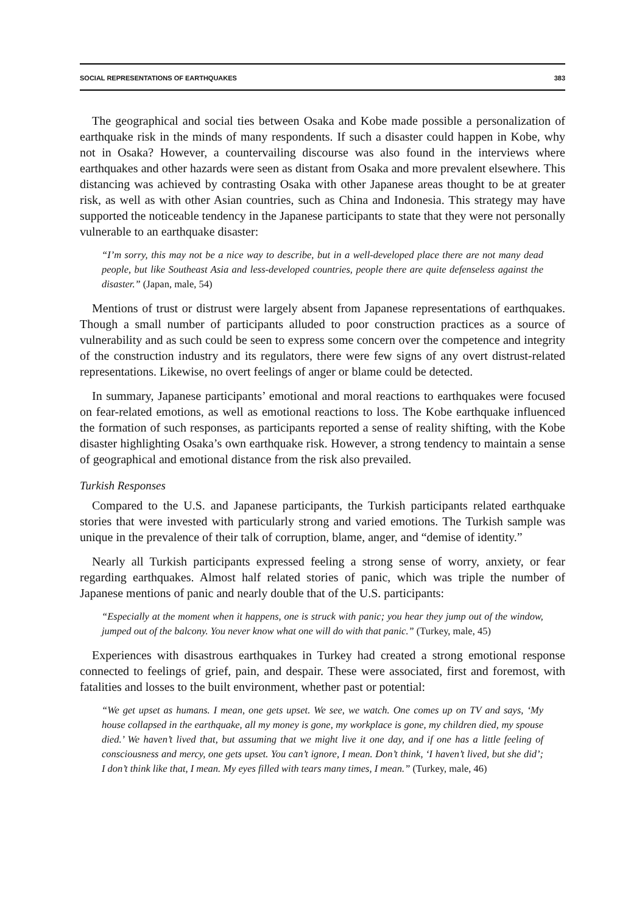SOCIAL REPRESENTATIONS OF EARTHQUAKES 383
The geographical and social ties between Osaka and Kobe made possible a personalization of earthquake risk in the minds of many respondents. If such a disaster could happen in Kobe, why not in Osaka? However, a countervailing discourse was also found in the interviews where earthquakes and other hazards were seen as distant from Osaka and more prevalent elsewhere. This distancing was achieved by contrasting Osaka with other Japanese areas thought to be at greater risk, as well as with other Asian countries, such as China and Indonesia. This strategy may have supported the noticeable tendency in the Japanese participants to state that they were not personally vulnerable to an earthquake disaster:
“I’m sorry, this may not be a nice way to describe, but in a well-developed place there are not many dead people, but like Southeast Asia and less-developed countries, people there are quite defenseless against the disaster.” (Japan, male, 54)
Mentions of trust or distrust were largely absent from Japanese representations of earthquakes. Though a small number of participants alluded to poor construction practices as a source of vulnerability and as such could be seen to express some concern over the competence and integrity of the construction industry and its regulators, there were few signs of any overt distrust-related representations. Likewise, no overt feelings of anger or blame could be detected.
In summary, Japanese participants’ emotional and moral reactions to earthquakes were focused on fear-related emotions, as well as emotional reactions to loss. The Kobe earthquake influenced the formation of such responses, as participants reported a sense of reality shifting, with the Kobe disaster highlighting Osaka’s own earthquake risk. However, a strong tendency to maintain a sense of geographical and emotional distance from the risk also prevailed.
Turkish Responses
Compared to the U.S. and Japanese participants, the Turkish participants related earthquake stories that were invested with particularly strong and varied emotions. The Turkish sample was unique in the prevalence of their talk of corruption, blame, anger, and “demise of identity.”
Nearly all Turkish participants expressed feeling a strong sense of worry, anxiety, or fear regarding earthquakes. Almost half related stories of panic, which was triple the number of Japanese mentions of panic and nearly double that of the U.S. participants:
“Especially at the moment when it happens, one is struck with panic; you hear they jump out of the window, jumped out of the balcony. You never know what one will do with that panic.” (Turkey, male, 45)
Experiences with disastrous earthquakes in Turkey had created a strong emotional response connected to feelings of grief, pain, and despair. These were associated, first and foremost, with fatalities and losses to the built environment, whether past or potential:
“We get upset as humans. I mean, one gets upset. We see, we watch. One comes up on TV and says, ‘My house collapsed in the earthquake, all my money is gone, my workplace is gone, my children died, my spouse died.’ We haven’t lived that, but assuming that we might live it one day, and if one has a little feeling of consciousness and mercy, one gets upset. You can’t ignore, I mean. Don’t think, ‘I haven’t lived, but she did’; I don’t think like that, I mean. My eyes filled with tears many times, I mean.” (Turkey, male, 46)